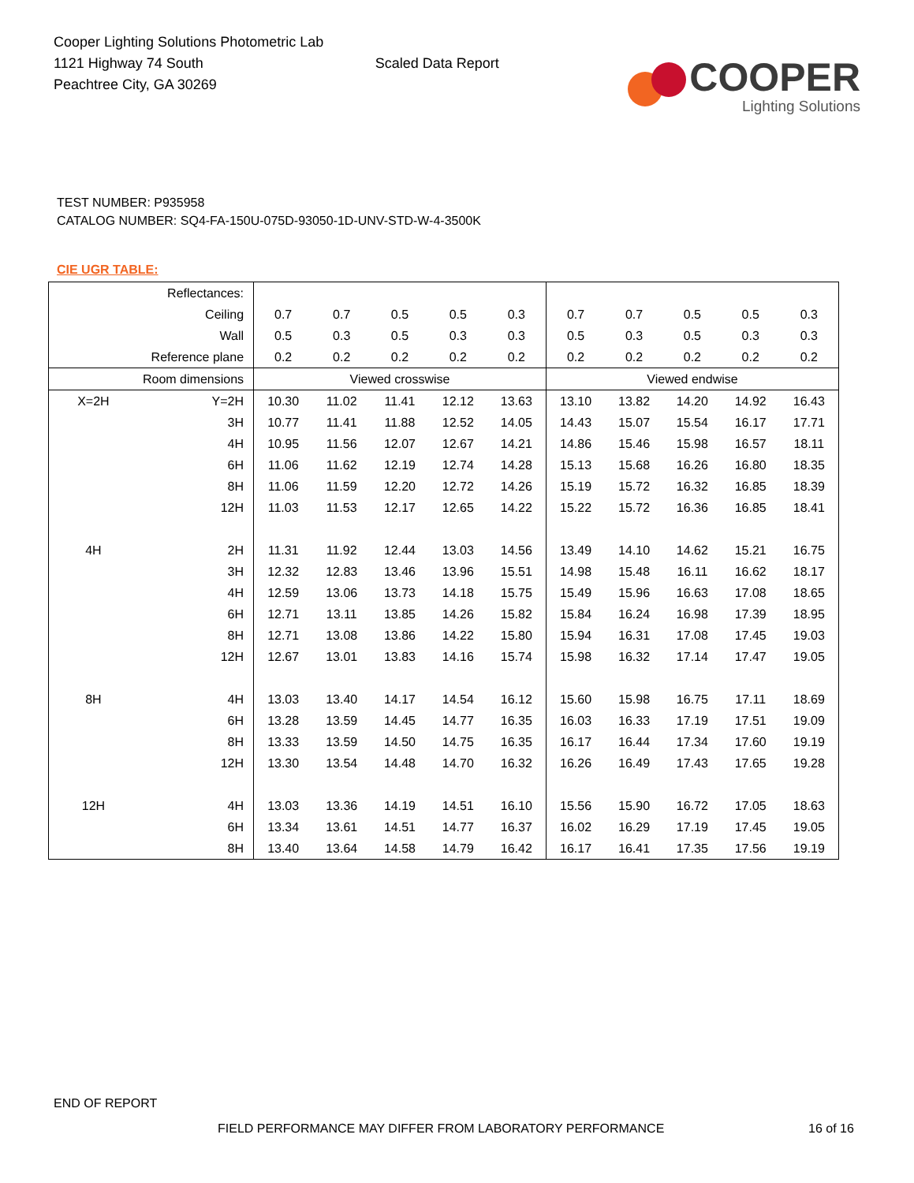Cooper Lighting Solutions Photometric Lab
1121 Highway 74 South
Peachtree City, GA 30269
Scaled Data Report
COOPER
Lighting Solutions
TEST NUMBER: P935958
CATALOG NUMBER: SQ4-FA-150U-075D-93050-1D-UNV-STD-W-4-3500K
CIE UGR TABLE:
| Reflectances: | | | | | | | | | | | |
| Ceiling | | 0.7 | 0.7 | 0.5 | 0.5 | 0.3 | 0.7 | 0.7 | 0.5 | 0.5 | 0.3 |
| Wall | | 0.5 | 0.3 | 0.5 | 0.3 | 0.3 | 0.5 | 0.3 | 0.5 | 0.3 | 0.3 |
| Reference plane | | 0.2 | 0.2 | 0.2 | 0.2 | 0.2 | 0.2 | 0.2 | 0.2 | 0.2 | 0.2 |
| Room dimensions | | Viewed crosswise | | | | | Viewed endwise | | | | |
| X=2H | Y=2H | 10.30 | 11.02 | 11.41 | 12.12 | 13.63 | 13.10 | 13.82 | 14.20 | 14.92 | 16.43 |
| | 3H | 10.77 | 11.41 | 11.88 | 12.52 | 14.05 | 14.43 | 15.07 | 15.54 | 16.17 | 17.71 |
| | 4H | 10.95 | 11.56 | 12.07 | 12.67 | 14.21 | 14.86 | 15.46 | 15.98 | 16.57 | 18.11 |
| | 6H | 11.06 | 11.62 | 12.19 | 12.74 | 14.28 | 15.13 | 15.68 | 16.26 | 16.80 | 18.35 |
| | 8H | 11.06 | 11.59 | 12.20 | 12.72 | 14.26 | 15.19 | 15.72 | 16.32 | 16.85 | 18.39 |
| | 12H | 11.03 | 11.53 | 12.17 | 12.65 | 14.22 | 15.22 | 15.72 | 16.36 | 16.85 | 18.41 |
| 4H | 2H | 11.31 | 11.92 | 12.44 | 13.03 | 14.56 | 13.49 | 14.10 | 14.62 | 15.21 | 16.75 |
| | 3H | 12.32 | 12.83 | 13.46 | 13.96 | 15.51 | 14.98 | 15.48 | 16.11 | 16.62 | 18.17 |
| | 4H | 12.59 | 13.06 | 13.73 | 14.18 | 15.75 | 15.49 | 15.96 | 16.63 | 17.08 | 18.65 |
| | 6H | 12.71 | 13.11 | 13.85 | 14.26 | 15.82 | 15.84 | 16.24 | 16.98 | 17.39 | 18.95 |
| | 8H | 12.71 | 13.08 | 13.86 | 14.22 | 15.80 | 15.94 | 16.31 | 17.08 | 17.45 | 19.03 |
| | 12H | 12.67 | 13.01 | 13.83 | 14.16 | 15.74 | 15.98 | 16.32 | 17.14 | 17.47 | 19.05 |
| 8H | 4H | 13.03 | 13.40 | 14.17 | 14.54 | 16.12 | 15.60 | 15.98 | 16.75 | 17.11 | 18.69 |
| | 6H | 13.28 | 13.59 | 14.45 | 14.77 | 16.35 | 16.03 | 16.33 | 17.19 | 17.51 | 19.09 |
| | 8H | 13.33 | 13.59 | 14.50 | 14.75 | 16.35 | 16.17 | 16.44 | 17.34 | 17.60 | 19.19 |
| | 12H | 13.30 | 13.54 | 14.48 | 14.70 | 16.32 | 16.26 | 16.49 | 17.43 | 17.65 | 19.28 |
| 12H | 4H | 13.03 | 13.36 | 14.19 | 14.51 | 16.10 | 15.56 | 15.90 | 16.72 | 17.05 | 18.63 |
| | 6H | 13.34 | 13.61 | 14.51 | 14.77 | 16.37 | 16.02 | 16.29 | 17.19 | 17.45 | 19.05 |
| | 8H | 13.40 | 13.64 | 14.58 | 14.79 | 16.42 | 16.17 | 16.41 | 17.35 | 17.56 | 19.19 |
END OF REPORT
FIELD PERFORMANCE MAY DIFFER FROM LABORATORY PERFORMANCE
16 of 16